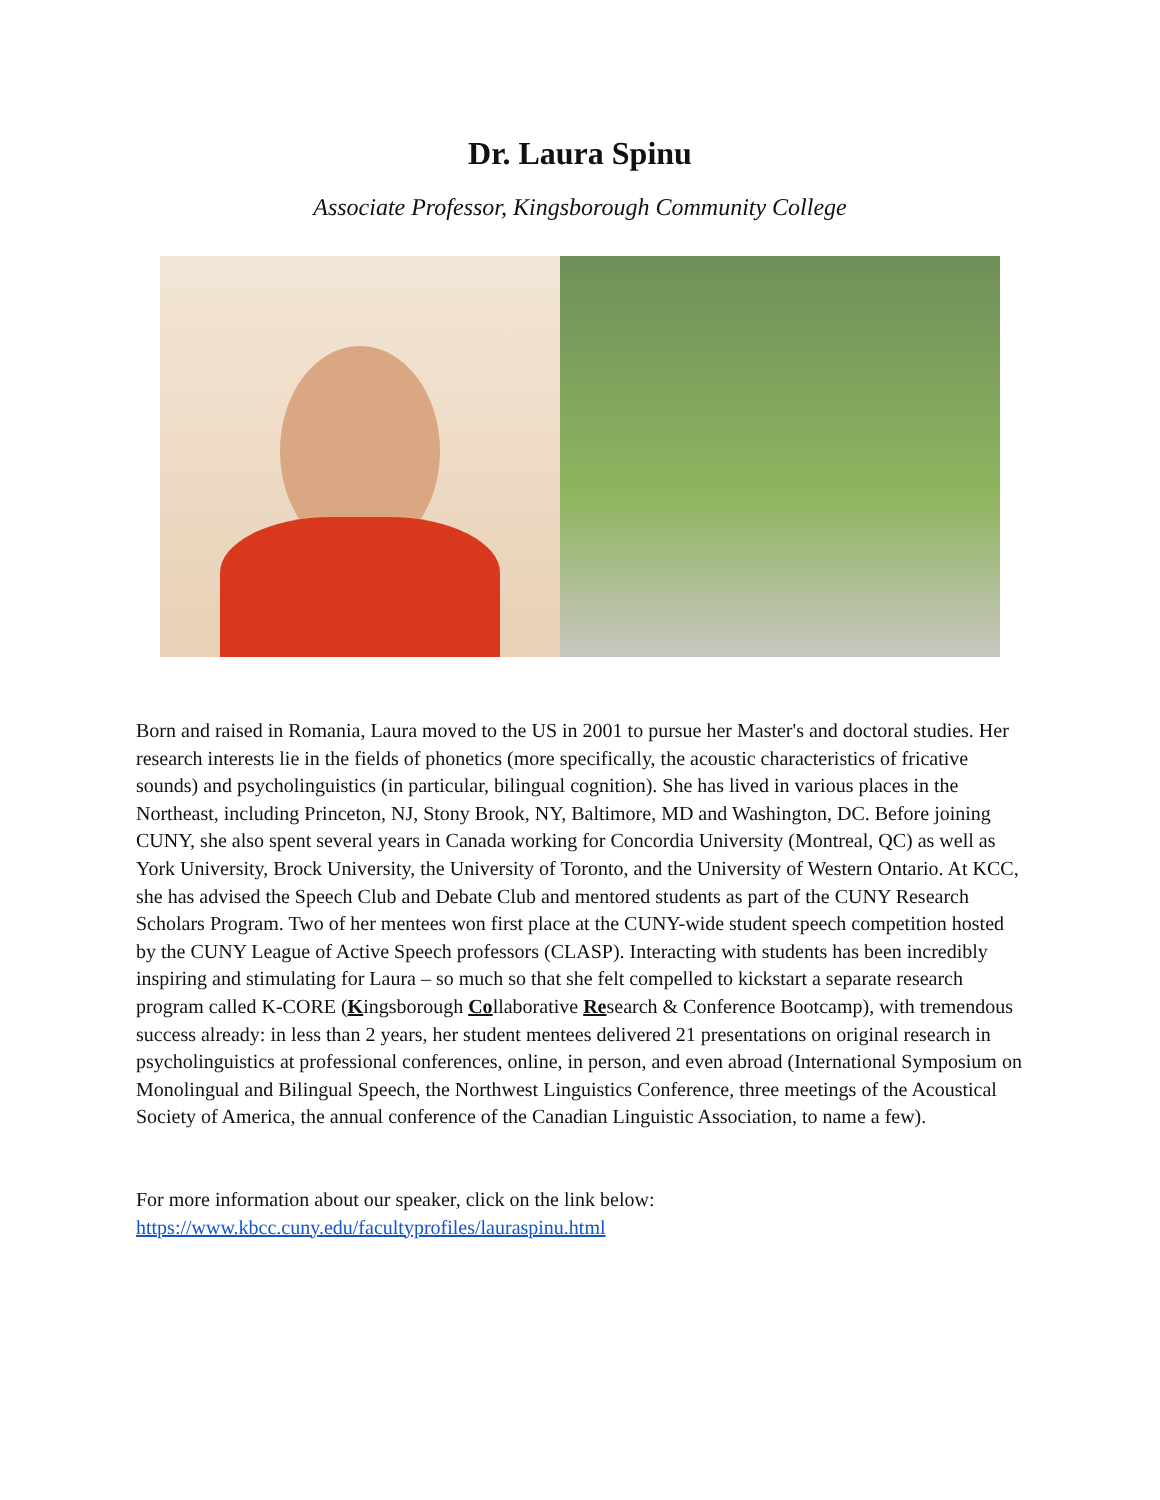Dr. Laura Spinu
Associate Professor, Kingsborough Community College
Born and raised in Romania, Laura moved to the US in 2001 to pursue her Master's and doctoral studies. Her research interests lie in the fields of phonetics (more specifically, the acoustic characteristics of fricative sounds) and psycholinguistics (in particular, bilingual cognition). She has lived in various places in the Northeast, including Princeton, NJ, Stony Brook, NY, Baltimore, MD and Washington, DC. Before joining CUNY, she also spent several years in Canada working for Concordia University (Montreal, QC) as well as York University, Brock University, the University of Toronto, and the University of Western Ontario. At KCC, she has advised the Speech Club and Debate Club and mentored students as part of the CUNY Research Scholars Program. Two of her mentees won first place at the CUNY-wide student speech competition hosted by the CUNY League of Active Speech professors (CLASP). Interacting with students has been incredibly inspiring and stimulating for Laura – so much so that she felt compelled to kickstart a separate research program called K-CORE (Kingsborough Collaborative Research & Conference Bootcamp), with tremendous success already: in less than 2 years, her student mentees delivered 21 presentations on original research in psycholinguistics at professional conferences, online, in person, and even abroad (International Symposium on Monolingual and Bilingual Speech, the Northwest Linguistics Conference, three meetings of the Acoustical Society of America, the annual conference of the Canadian Linguistic Association, to name a few).
For more information about our speaker, click on the link below:
https://www.kbcc.cuny.edu/facultyprofiles/lauraspinu.html